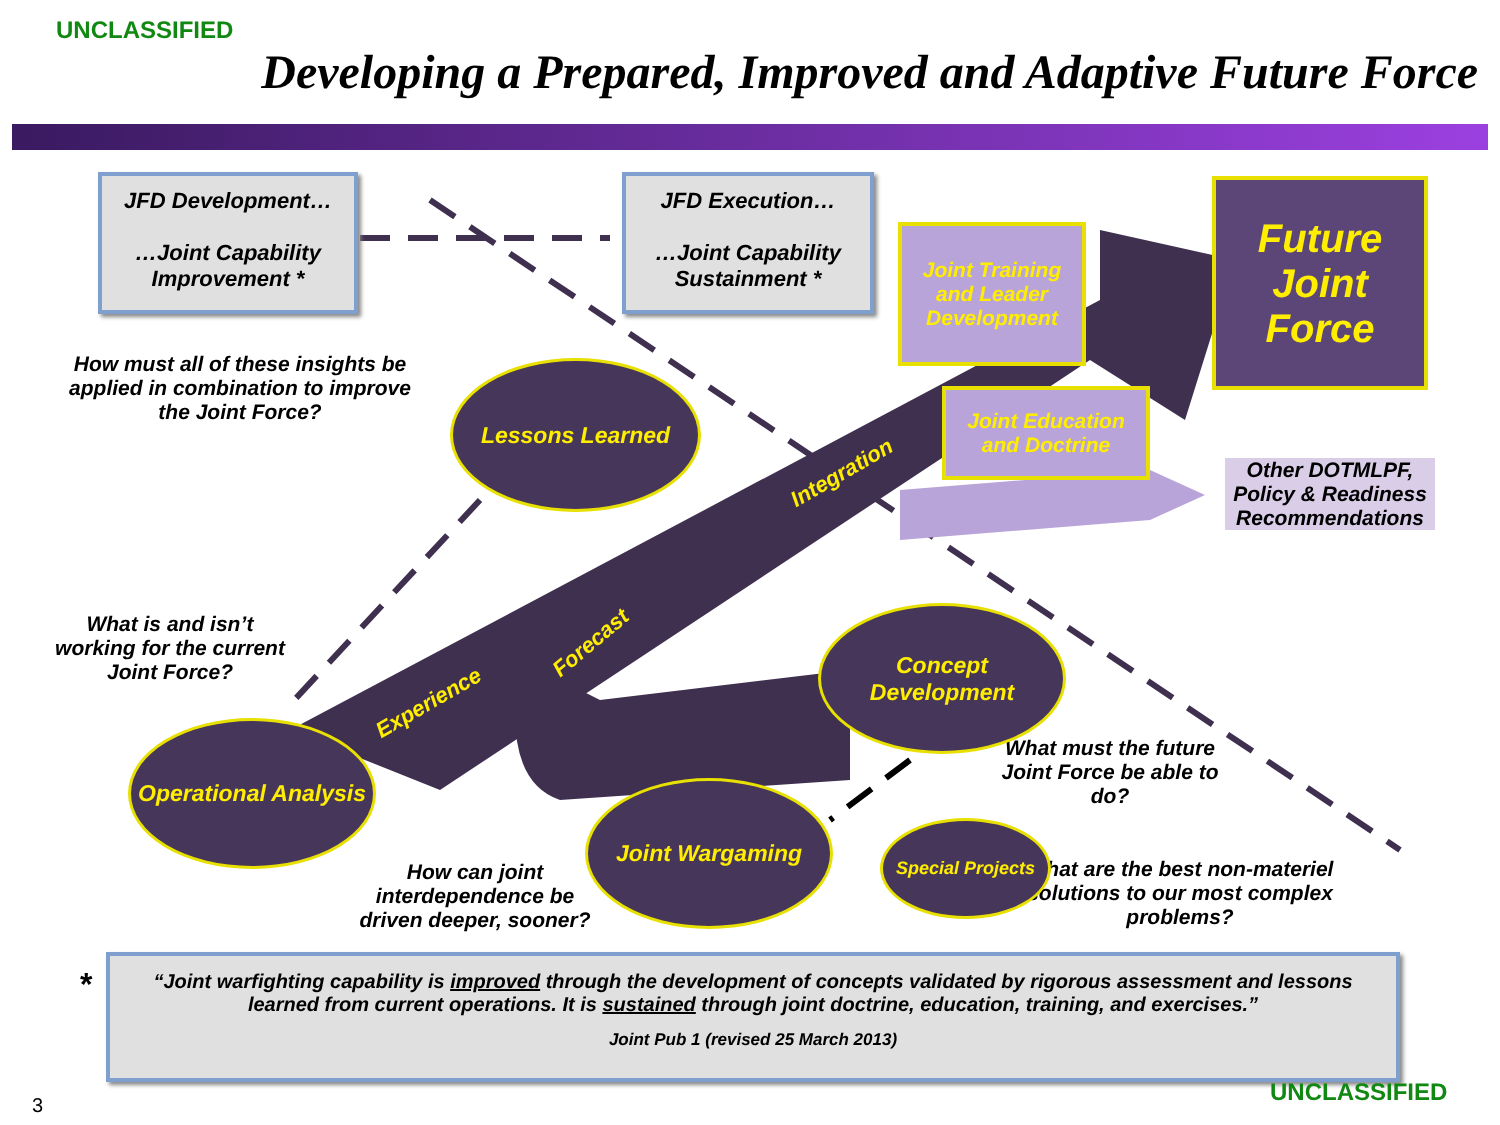UNCLASSIFIED
Developing a Prepared, Improved and Adaptive Future Force
JFD Development…
…Joint Capability Improvement *
JFD Execution…
…Joint Capability Sustainment *
Joint Training and Leader Development
Joint Education and Doctrine
Future Joint Force
Other DOTMLPF, Policy & Readiness Recommendations
How must all of these insights be applied in combination to improve the Joint Force?
What is and isn’t working for the current Joint Force?
What must the future Joint Force be able to do?
How can joint interdependence be driven deeper, sooner?
What are the best non-materiel solutions to our most complex problems?
Lessons Learned
Concept Development
Operational Analysis
Joint Wargaming
Special Projects
Experience
Forecast
Integration
*
“Joint warfighting capability is improved through the development of concepts validated by rigorous assessment and lessons learned from current operations. It is sustained through joint doctrine, education, training, and exercises.”
Joint Pub 1 (revised 25 March 2013)
3 UNCLASSIFIED